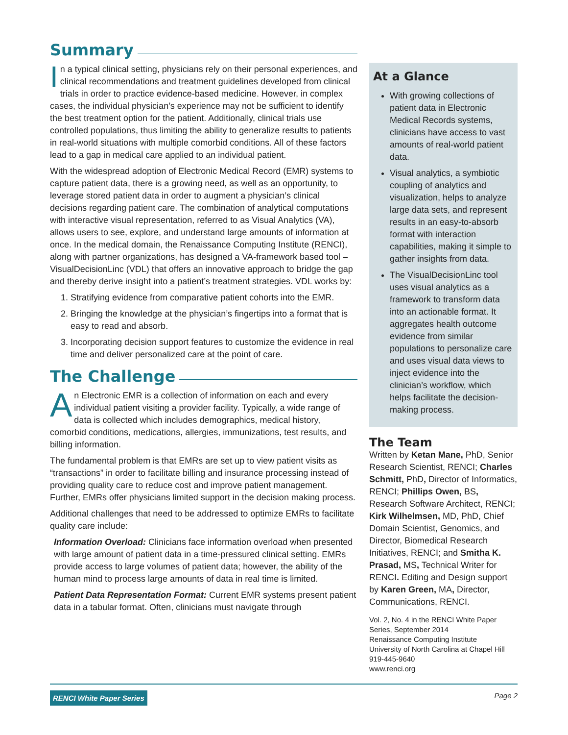Summary
In a typical clinical setting, physicians rely on their personal experiences, and clinical recommendations and treatment guidelines developed from clinical trials in order to practice evidence-based medicine. However, in complex cases, the individual physician’s experience may not be sufficient to identify the best treatment option for the patient. Additionally, clinical trials use controlled populations, thus limiting the ability to generalize results to patients in real-world situations with multiple comorbid conditions. All of these factors lead to a gap in medical care applied to an individual patient.
With the widespread adoption of Electronic Medical Record (EMR) systems to capture patient data, there is a growing need, as well as an opportunity, to leverage stored patient data in order to augment a physician’s clinical decisions regarding patient care. The combination of analytical computations with interactive visual representation, referred to as Visual Analytics (VA), allows users to see, explore, and understand large amounts of information at once. In the medical domain, the Renaissance Computing Institute (RENCI), along with partner organizations, has designed a VA-framework based tool – VisualDecisionLinc (VDL) that offers an innovative approach to bridge the gap and thereby derive insight into a patient’s treatment strategies. VDL works by:
1. Stratifying evidence from comparative patient cohorts into the EMR.
2. Bringing the knowledge at the physician’s fingertips into a format that is easy to read and absorb.
3. Incorporating decision support features to customize the evidence in real time and deliver personalized care at the point of care.
The Challenge
An Electronic EMR is a collection of information on each and every individual patient visiting a provider facility. Typically, a wide range of data is collected which includes demographics, medical history, comorbid conditions, medications, allergies, immunizations, test results, and billing information.
The fundamental problem is that EMRs are set up to view patient visits as “transactions” in order to facilitate billing and insurance processing instead of providing quality care to reduce cost and improve patient management. Further, EMRs offer physicians limited support in the decision making process.
Additional challenges that need to be addressed to optimize EMRs to facilitate quality care include:
Information Overload: Clinicians face information overload when presented with large amount of patient data in a time-pressured clinical setting. EMRs provide access to large volumes of patient data; however, the ability of the human mind to process large amounts of data in real time is limited.
Patient Data Representation Format: Current EMR systems present patient data in a tabular format. Often, clinicians must navigate through
At a Glance
With growing collections of patient data in Electronic Medical Records systems, clinicians have access to vast amounts of real-world patient data.
Visual analytics, a symbiotic coupling of analytics and visualization, helps to analyze large data sets, and represent results in an easy-to-absorb format with interaction capabilities, making it simple to gather insights from data.
The VisualDecisionLinc tool uses visual analytics as a framework to transform data into an actionable format. It aggregates health outcome evidence from similar populations to personalize care and uses visual data views to inject evidence into the clinician’s workflow, which helps facilitate the decision-making process.
The Team
Written by Ketan Mane, PhD, Senior Research Scientist, RENCI; Charles Schmitt, PhD, Director of Informatics, RENCI; Phillips Owen, BS, Research Software Architect, RENCI; Kirk Wilhelmsen, MD, PhD, Chief Domain Scientist, Genomics, and Director, Biomedical Research Initiatives, RENCI; and Smitha K. Prasad, MS, Technical Writer for RENCI. Editing and Design support by Karen Green, MA, Director, Communications, RENCI.
Vol. 2, No. 4 in the RENCI White Paper Series, September 2014
Renaissance Computing Institute
University of North Carolina at Chapel Hill
919-445-9640
www.renci.org
RENCI White Paper Series Page 2